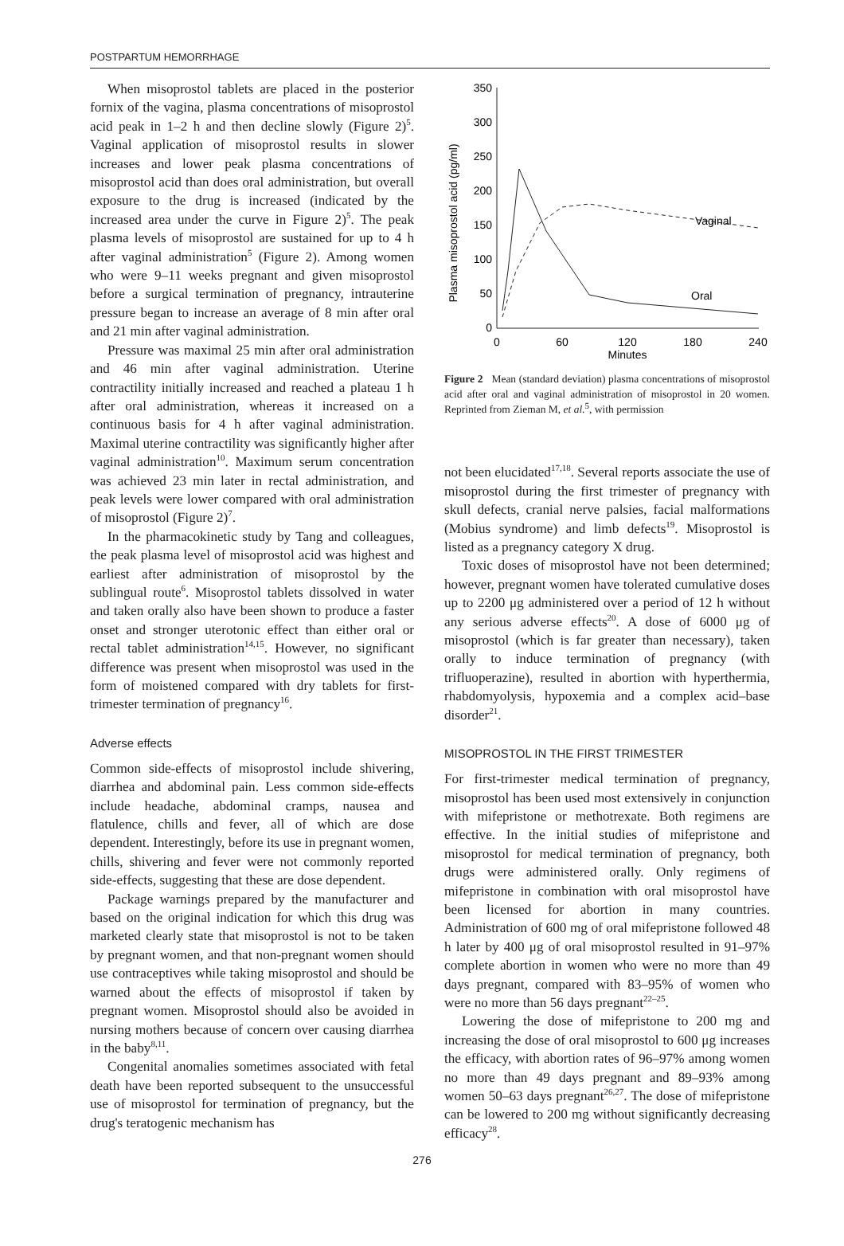POSTPARTUM HEMORRHAGE
When misoprostol tablets are placed in the posterior fornix of the vagina, plasma concentrations of misoprostol acid peak in 1–2 h and then decline slowly (Figure 2)<sup>5</sup>. Vaginal application of misoprostol results in slower increases and lower peak plasma concentrations of misoprostol acid than does oral administration, but overall exposure to the drug is increased (indicated by the increased area under the curve in Figure 2)<sup>5</sup>. The peak plasma levels of misoprostol are sustained for up to 4 h after vaginal administration<sup>5</sup> (Figure 2). Among women who were 9–11 weeks pregnant and given misoprostol before a surgical termination of pregnancy, intrauterine pressure began to increase an average of 8 min after oral and 21 min after vaginal administration.
Pressure was maximal 25 min after oral administration and 46 min after vaginal administration. Uterine contractility initially increased and reached a plateau 1 h after oral administration, whereas it increased on a continuous basis for 4 h after vaginal administration. Maximal uterine contractility was significantly higher after vaginal administration<sup>10</sup>. Maximum serum concentration was achieved 23 min later in rectal administration, and peak levels were lower compared with oral administration of misoprostol (Figure 2)<sup>7</sup>.
In the pharmacokinetic study by Tang and colleagues, the peak plasma level of misoprostol acid was highest and earliest after administration of misoprostol by the sublingual route<sup>6</sup>. Misoprostol tablets dissolved in water and taken orally also have been shown to produce a faster onset and stronger uterotonic effect than either oral or rectal tablet administration<sup>14,15</sup>. However, no significant difference was present when misoprostol was used in the form of moistened compared with dry tablets for first-trimester termination of pregnancy<sup>16</sup>.
Adverse effects
Common side-effects of misoprostol include shivering, diarrhea and abdominal pain. Less common side-effects include headache, abdominal cramps, nausea and flatulence, chills and fever, all of which are dose dependent. Interestingly, before its use in pregnant women, chills, shivering and fever were not commonly reported side-effects, suggesting that these are dose dependent.
Package warnings prepared by the manufacturer and based on the original indication for which this drug was marketed clearly state that misoprostol is not to be taken by pregnant women, and that non-pregnant women should use contraceptives while taking misoprostol and should be warned about the effects of misoprostol if taken by pregnant women. Misoprostol should also be avoided in nursing mothers because of concern over causing diarrhea in the baby<sup>8,11</sup>.
Congenital anomalies sometimes associated with fetal death have been reported subsequent to the unsuccessful use of misoprostol for termination of pregnancy, but the drug's teratogenic mechanism has
Plasma misoprostol acid (pg/ml)
0
50
100
150
200
250
300
350
0
60
120
180
240
Minutes
Vaginal
Oral
Figure 2 Mean (standard deviation) plasma concentrations of misoprostol acid after oral and vaginal administration of misoprostol in 20 women. Reprinted from Zieman M, et al.<sup>5</sup>, with permission
not been elucidated<sup>17,18</sup>. Several reports associate the use of misoprostol during the first trimester of pregnancy with skull defects, cranial nerve palsies, facial malformations (Mobius syndrome) and limb defects<sup>19</sup>. Misoprostol is listed as a pregnancy category X drug.
Toxic doses of misoprostol have not been determined; however, pregnant women have tolerated cumulative doses up to 2200 μg administered over a period of 12 h without any serious adverse effects<sup>20</sup>. A dose of 6000 μg of misoprostol (which is far greater than necessary), taken orally to induce termination of pregnancy (with trifluoperazine), resulted in abortion with hyperthermia, rhabdomyolysis, hypoxemia and a complex acid–base disorder<sup>21</sup>.
MISOPROSTOL IN THE FIRST TRIMESTER
For first-trimester medical termination of pregnancy, misoprostol has been used most extensively in conjunction with mifepristone or methotrexate. Both regimens are effective. In the initial studies of mifepristone and misoprostol for medical termination of pregnancy, both drugs were administered orally. Only regimens of mifepristone in combination with oral misoprostol have been licensed for abortion in many countries. Administration of 600 mg of oral mifepristone followed 48 h later by 400 μg of oral misoprostol resulted in 91–97% complete abortion in women who were no more than 49 days pregnant, compared with 83–95% of women who were no more than 56 days pregnant<sup>22–25</sup>.
Lowering the dose of mifepristone to 200 mg and increasing the dose of oral misoprostol to 600 μg increases the efficacy, with abortion rates of 96–97% among women no more than 49 days pregnant and 89–93% among women 50–63 days pregnant<sup>26,27</sup>. The dose of mifepristone can be lowered to 200 mg without significantly decreasing efficacy<sup>28</sup>.
276